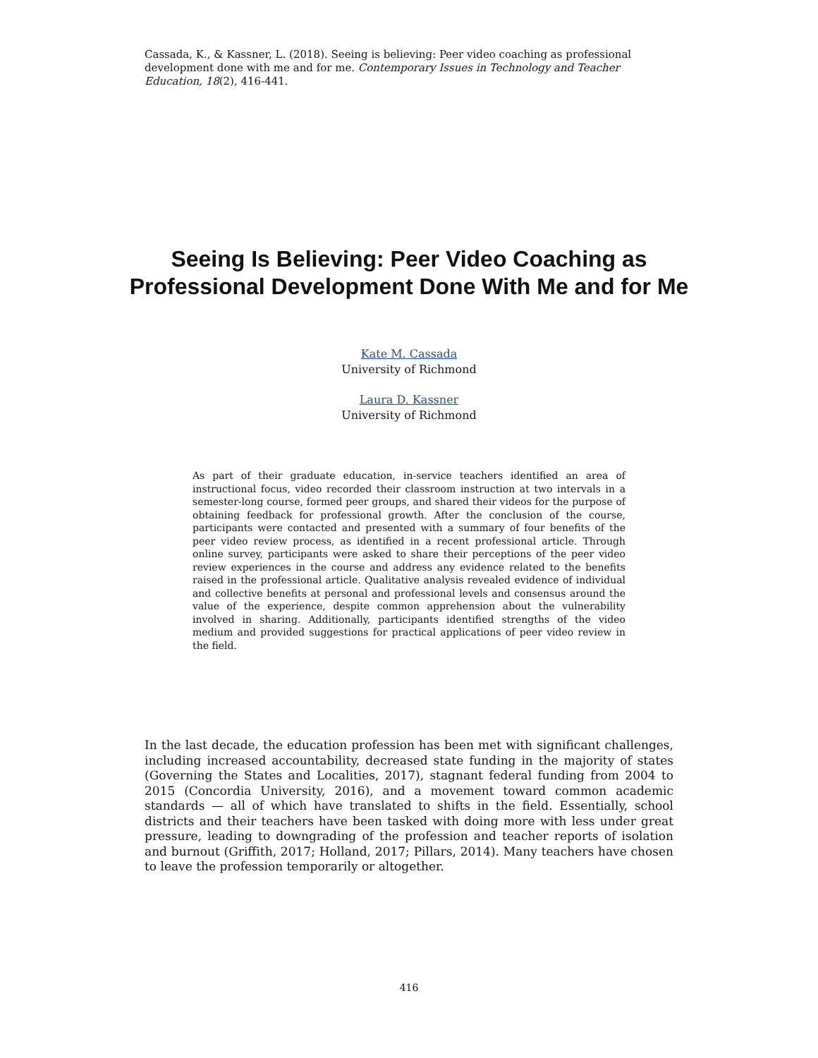Cassada, K., & Kassner, L. (2018). Seeing is believing: Peer video coaching as professional development done with me and for me. Contemporary Issues in Technology and Teacher Education, 18(2), 416-441.
Seeing Is Believing: Peer Video Coaching as Professional Development Done With Me and for Me
Kate M. Cassada
University of Richmond
Laura D. Kassner
University of Richmond
As part of their graduate education, in-service teachers identified an area of instructional focus, video recorded their classroom instruction at two intervals in a semester-long course, formed peer groups, and shared their videos for the purpose of obtaining feedback for professional growth. After the conclusion of the course, participants were contacted and presented with a summary of four benefits of the peer video review process, as identified in a recent professional article. Through online survey, participants were asked to share their perceptions of the peer video review experiences in the course and address any evidence related to the benefits raised in the professional article. Qualitative analysis revealed evidence of individual and collective benefits at personal and professional levels and consensus around the value of the experience, despite common apprehension about the vulnerability involved in sharing. Additionally, participants identified strengths of the video medium and provided suggestions for practical applications of peer video review in the field.
In the last decade, the education profession has been met with significant challenges, including increased accountability, decreased state funding in the majority of states (Governing the States and Localities, 2017), stagnant federal funding from 2004 to 2015 (Concordia University, 2016), and a movement toward common academic standards — all of which have translated to shifts in the field. Essentially, school districts and their teachers have been tasked with doing more with less under great pressure, leading to downgrading of the profession and teacher reports of isolation and burnout (Griffith, 2017; Holland, 2017; Pillars, 2014). Many teachers have chosen to leave the profession temporarily or altogether.
416